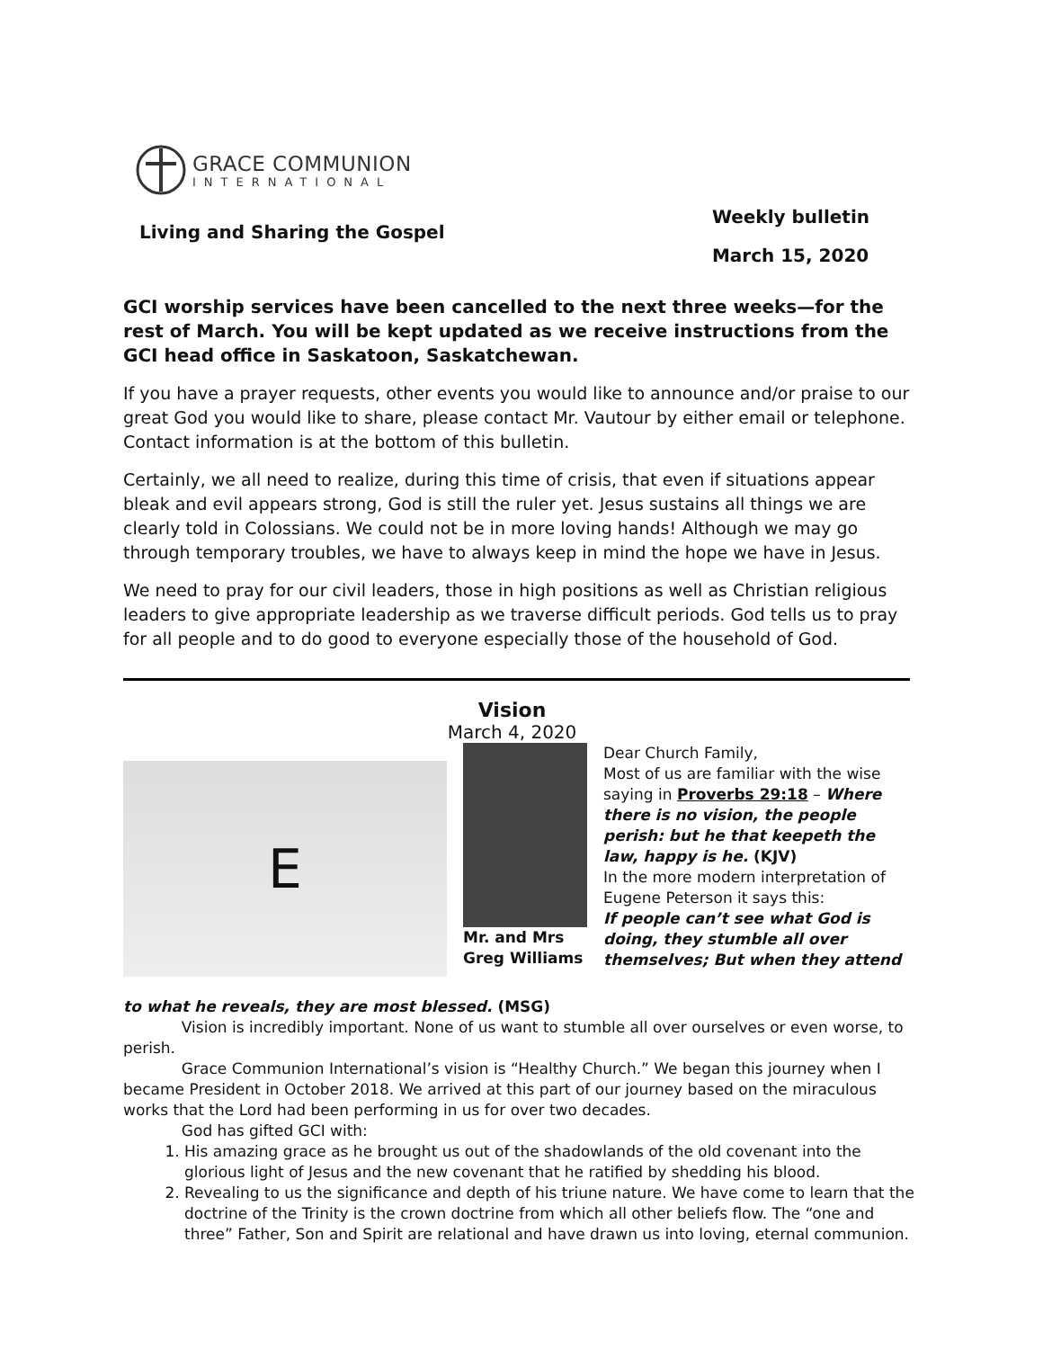GRACE COMMUNION
INTERNATIONAL
Living and Sharing the Gospel
Weekly bulletin
March 15, 2020
GCI worship services have been cancelled to the next three weeks—for the rest of March. You will be kept updated as we receive instructions from the GCI head office in Saskatoon, Saskatchewan.
If you have a prayer requests, other events you would like to announce and/or praise to our great God you would like to share, please contact Mr. Vautour by either email or telephone. Contact information is at the bottom of this bulletin.
Certainly, we all need to realize, during this time of crisis, that even if situations appear bleak and evil appears strong, God is still the ruler yet. Jesus sustains all things we are clearly told in Colossians. We could not be in more loving hands! Although we may go through temporary troubles, we have to always keep in mind the hope we have in Jesus.
We need to pray for our civil leaders, those in high positions as well as Christian religious leaders to give appropriate leadership as we traverse difficult periods. God tells us to pray for all people and to do good to everyone especially those of the household of God.
Vision
March 4, 2020
E
Mr. and Mrs
Greg Williams
Dear Church Family,
Most of us are familiar with the wise saying in Proverbs 29:18 – Where there is no vision, the people perish: but he that keepeth the law, happy is he. (KJV)
In the more modern interpretation of Eugene Peterson it says this:
If people can’t see what God is doing, they stumble all over themselves; But when they attend
to what he reveals, they are most blessed. (MSG)
Vision is incredibly important. None of us want to stumble all over ourselves or even worse, to perish.
Grace Communion International’s vision is “Healthy Church.” We began this journey when I became President in October 2018. We arrived at this part of our journey based on the miraculous works that the Lord had been performing in us for over two decades.
God has gifted GCI with:
1. His amazing grace as he brought us out of the shadowlands of the old covenant into the glorious light of Jesus and the new covenant that he ratified by shedding his blood.
2. Revealing to us the significance and depth of his triune nature. We have come to learn that the doctrine of the Trinity is the crown doctrine from which all other beliefs flow. The “one and three” Father, Son and Spirit are relational and have drawn us into loving, eternal communion.